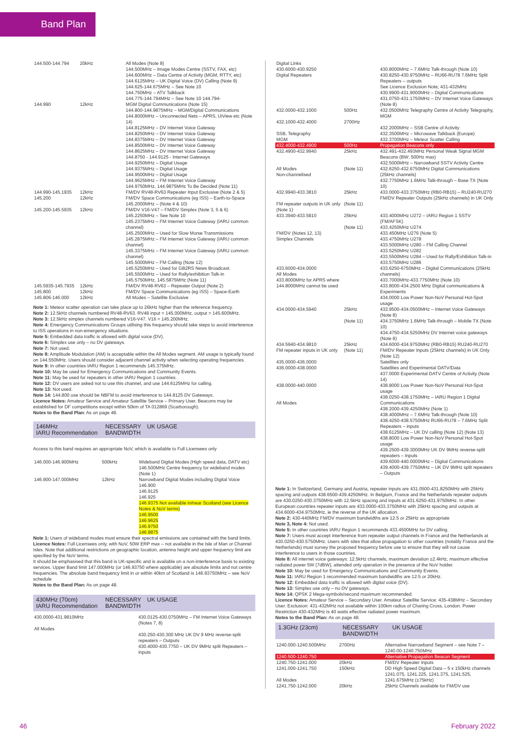Band Plan
| 144.500-144.794 | 20kHz | All Modes (Note 8) 144.500MHz – Image Modes Centre (SSTV, FAX, etc) 144.600MHz – Data Centre of Activity (MGM, RTTY, etc) 144.6125MHz – UK Digital Voice (DV) Calling (Note 9) 144.625-144.675MHz – See Note 10 144.750MHz – ATV Talkback 144.775-144.794MHz – See Note 10 144.794- |
| 144.990 | 12kHz | MGM Digital Communications (Note 15) 144.800-144.9875MHz – MGM/Digital Communications 144.8000MHz – Unconnected Nets – APRS, UiView etc (Note 14) 144.8125MHz – DV Internet Voice Gateway 144.8250MHz – DV Internet Voice Gateway 144.8375MHz – DV Internet Voice Gateway 144.8500MHz – DV Internet Voice Gateway 144.8625MHz – DV Internet Voice Gateway 144.8750 - 144.9125 - Internet Gateways 144.9250MHz – Digital Usage 144.9375MHz – Digital Usage 144.9500MHz – Digital Usage 144.9625MHz – FM Internet Voice Gateway 144.9750MHz, 144.9875MHz To Be Decided (Note 11) |
| 144.990-145.1935 | 12kHz | FM/DV RV48-RV63 Repeater Input Exclusive (Note 2 & 5) |
| 145.200 | 12kHz | FM/DV Space Communications (eg ISS) – Earth-to-Space 145.2000MHz – (Note 4 & 10) |
| 145.200-145.5935 | 12kHz | FM/DV V16-V47 – FM/DV Simplex (Note 3, 5 & 6) 145.2250MHz – See Note 10 145.2375MHz – FM Internet Voice Gateway (IARU common channel) 145.2500MHz – Used for Slow Morse Transmissions 145.2875MHz – FM Internet Voice Gateway (IARU common channel) 145.3375MHz – FM Internet Voice Gateway (IARU common channel) 145.5000MHz – FM Calling (Note 12) 145.5250MHz – Used for GB2RS News Broadcast. 145.5500MHz – Used for Rally/exhibition Talk-in 145.5750MHz, 145.5875MHz (Note 11) |
| 145.5935-145.7935 | 12kHz | FM/DV RV48-RV63 – Repeater Output (Note 2) |
| 145.800 | 12kHz | FM/DV Space Communications (eg ISS) – Space-Earth |
| 145.806-146.000 | 12kHz | All Modes – Satellite Exclusive |
Note 1: Meteor scatter operation can take place up to 26kHz higher than the reference frequency.
Note 2: 12.5kHz channels numbered RV48-RV63. RV48 input = 145.000MHz, output = 145.600MHz.
Note 3: 12.5kHz simplex channels numbered V16-V47. V16 = 145.200MHz.
Note 4: Emergency Communications Groups utilising this frequency should take steps to avoid interference to ISS operations in non-emergency situations.
Note 5: Embedded data traffic is allowed with digital voice (DV).
Note 6: Simplex use only – no DV gateways.
Note 7: Not used.
Note 8: Amplitude Modulation (AM) is acceptable within the All Modes segment. AM usage is typically found on 144.550MHz. Users should consider adjacent channel activity when selecting operating frequencies.
Note 9: In other countries IARU Region 1 recommends 145.375MHz.
Note 10: May be used for Emergency Communications and Community Events.
Note 11: May be used for repeaters in other IARU Region 1 countries.
Note 12: DV users are asked not to use this channel, and use 144.6125MHz for calling.
Note 13: Not used.
Note 14: 144.800 use should be NBFM to avoid interference to 144.8125 DV Gateways.
Licence Notes: Amateur Service and Amateur Satellite Service – Primary User. Beacons may be established for DF competitions except within 50km of TA 012869 (Scarborough).
Notes to the Band Plan: As on page 48.
| 146MHz IARU Recommendation | NECESSARY BANDWIDTH | UK USAGE |
| --- | --- | --- |
Access to this band requires an appropriate NoV, which is available to Full Licensees only
| 146.000-146.900MHz | 500kHz | Wideband Digital Modes (High speed data, DATV etc) 146.500MHz Centre frequency for wideband modes (Note 1) |
| 146.900-147.000MHz | 12kHz | Narrowband Digital Modes including Digital Voice 146.900 146.9125 146.925 146.9375 Not available in/near Scotland (see Licence Notes & NoV terms) 146.9500 146.9625 146.9750 146.9875 |
Note 1: Users of wideband modes must ensure their spectral emissions are contained with the band limits.
Licence Notes: Full Licensees only, with NoV, 50W ERP max – not available in the Isle of Man or Channel Isles. Note that additional restrictions on geographic location, antenna height and upper frequency limit are specified by the NoV terms.
It should be emphasised that this band is UK-specific and is available on a non-interference basis to existing services. Upper Band limit 147.000MHz (or 146.93750 where applicable) are absolute limits and not centre frequencies. The absolute band frequency limit in or within 40km of Scotland is 146.93750MHz – see NoV schedule
Notes to the Band Plan: As on page 48.
| 430MHz (70cm) IARU Recommendation | NECESSARY BANDWIDTH | UK USAGE |
| --- | --- | --- |
| 430.0000-431.9810MHz All Modes | 430.0125-430.0750MHz – FM Internet Voice Gateways (Notes 7, 8) 430.250-430.300 MHz UK DV 9 MHz reverse-split repeaters – Outputs 430.4000-430.7750 – UK DV 9MHz split Repeaters – inputs |
| Digital Links 430.6000-430.9250 Digital Repeaters | | 430.8000MHz – 7.6MHz Talk-through (Note 10) 430.8250-430.9750MHz – RU66-RU78 7.6MHz Split Repeaters – outputs See Licence Exclusion Note; 431-432MHz 430.9900-431.9000MHz – Digital Communications 431.0750-431.1750MHz – DV Internet Voice Gateways (Note 8) |
| 432.0000-432.1000 | 500Hz | 432.0500MHz Telegraphy Centre of Activity Telegraphy, MGM |
| 432.1000-432.4000 SSB, Telegraphy MGM | 2700Hz | 432.2000MHz – SSB Centre of Activity 432.3500MHz – Microwave Talkback (Europe) 432.3700MHz – Meteor Scatter Calling |
| 432.4000-432.4900 | 500Hz | Propagation Beacons only |
| 432.4900-432.9940 All Modes Non-channelised | 25kHz (Note 11) | 432.491-432.493MHz Personal Weak Signal MGM Beacons (BW: 500Hz max) 432.5000MHz – Narrowband SSTV Activity Centre 432.6250-432.6750MHz Digital Communications (25kHz channels) 432.7750MHz 1.6MHz Talk-through – Base TX (Note 10) |
| 432.9940-433.3810 FM repeater outputs in UK only (Note 1) | 25kHz (Note 11) | 433.0000-433.3750MHz (RB0-RB15) – RU240-RU270 FM/DV Repeater Outputs (25kHz channels) in UK Only |
| 433.3940-433.5810 FM/DV (Notes 12, 13) Simplex Channels | 25kHz (Note 11) | 433.4000MHz U272 – IARU Region 1 SSTV (FM/AFSK) 433.4250MHz U274 433.450MHz U276 (Note 5) 433.4750MHz U278 433.5000MHz U280 – FM Calling Channel 433.5250MHz U282 433.5500MHz U284 – Used for Rally/Exhibition Talk-in 433.5750MHz U286 |
| 433.6000-434.0000 All Modes 433.8000MHz for APRS where 144.8000MHz cannot be used | | 433.6250-6750MHz – Digital Communications (25kHz channels) 433.7000MHz-433.7750MHz (Note 10) 433.8000-434.2500 MHz Digital communications & Experiments 434.0000 Low Power Non-NoV Personal Hot-Spot usage |
| 434.0000-434.5940 | 25kHz (Note 11) | 433.9500-434.0500MHz – Internet Voice Gateways (Note 8) 434.3750MHz 1.6MHz Talk-through – Mobile TX (Note 10) 434.4750-434.5250MHz DV Internet voice gateways (Note 8) |
| 434.5940-434.9810 FM repeater inputs in UK only | 25kHz (Note 11) | 434.6000-434.9750MHz (RB0-RB15) RU240-RU270 FM/DV Repeater Inputs (25kHz channels) in UK Only (Note 12) |
| 435.0000-436.0000 | | Satellites only |
| 436.0000-438.0000 | | Satellites and Experimental DATV/Data 437.0000 Experimental DATV Centre of Activity (Note 14) |
| 438.0000-440.0000 All Modes | | 438.8000 Low Power Non-NoV Personal Hot-Spot usage 438.0250-438.1750MHz – IARU Region 1 Digital Communications 438.2000-439.4250MHz (Note 1) 438.4000MHz – 7.6MHz Talk-through (Note 10) 438.4250-438.5750MHz RU66-RU78 – 7.6MHz Split Repeaters – inputs 438.6125MHz – UK DV calling (Note 12) (Note 13) 438.8000 Low Power Non-NoV Personal Hot-Spot usage 439.2500-439.3000MHz UK DV 9MHz reverse-split repeaters – Inputs 439.6000-440.0000MHz – Digital Communications 439.4000-439.7750MHz – UK DV 9MHz split repeaters – Outputs |
Note 1: In Switzerland, Germany and Austria, repeater inputs are 431.0500-431.8250MHz with 25kHz spacing and outputs 438.6500-439.4250MHz. In Belgium, France and the Netherlands repeater outputs are 430.0250-430.3750MHz with 12.5kHz spacing and inputs at 431.6250-431.9750MHz. In other European countries repeater inputs are 433.0000-433.3750MHz with 25kHz spacing and outputs at 434.6000-434.9750MHz, ie the reverse of the UK allocation.
Note 2: 430-440MHz FM/DV maximum bandwidths are 12.5 or 25kHz as appropriate
Note 3, Note 4: Not used.
Note 5: In other countries IARU Region 1 recommends 433.4500MHz for DV calling.
Note 7: Users must accept interference from repeater output channels in France and the Netherlands at 430.0250-430.5750MHz. Users with sites that allow propagation to other countries (notably France and the Netherlands) must survey the proposed frequency before use to ensure that they will not cause interference to users in those countries.
Note 8: All internet voice gateways: 12.5kHz channels, maximum deviation ±2.4kHz, maximum effective radiated power 5W (7dBW), attended only operation in the presence of the NoV holder.
Note 10: May be used for Emergency Communications and Community Events.
Note 11: IARU Region 1 recommended maximum bandwidths are 12.5 or 20kHz.
Note 12: Embedded data traffic is allowed with digital voice (DV).
Note 13: Simplex use only – no DV gateways.
Note 14: QPSK 2 Mega-symbols/second maximum recommended.
Licence Notes: Amateur Service – Secondary User. Amateur Satellite Service: 435-438MHz – Secondary User. Exclusion: 431-432MHz not available within 100km radius of Charing Cross, London. Power Restriction 430-432MHz is 40 watts effective radiated power maximum.
Notes to the Band Plan: As on page 48.
| 1.3GHz (23cm) | NECESSARY BANDWIDTH | UK USAGE |
| --- | --- | --- |
| 1240.000-1240.500MHz | 2700Hz | Alternative Narrowband Segment – see Note 7 – 1240.00-1240.750MHz |
| 1240.500-1240.750 | | Alternative Propagation Beacon Segment |
| 1240.750-1241.000 | 20kHz | FM/DV Repeater Inputs |
| 1241.000-1241.750 All Modes | 150kHz | DD High Speed Digital Data – 5 x 150kHz channels 1241.075, 1241.225, 1241.375, 1241.525, 1241.675MHz (±75kHz) |
| 1241.750-1242.000 | 20kHz | 25kHz Channels available for FM/DV use |
46 February 2022